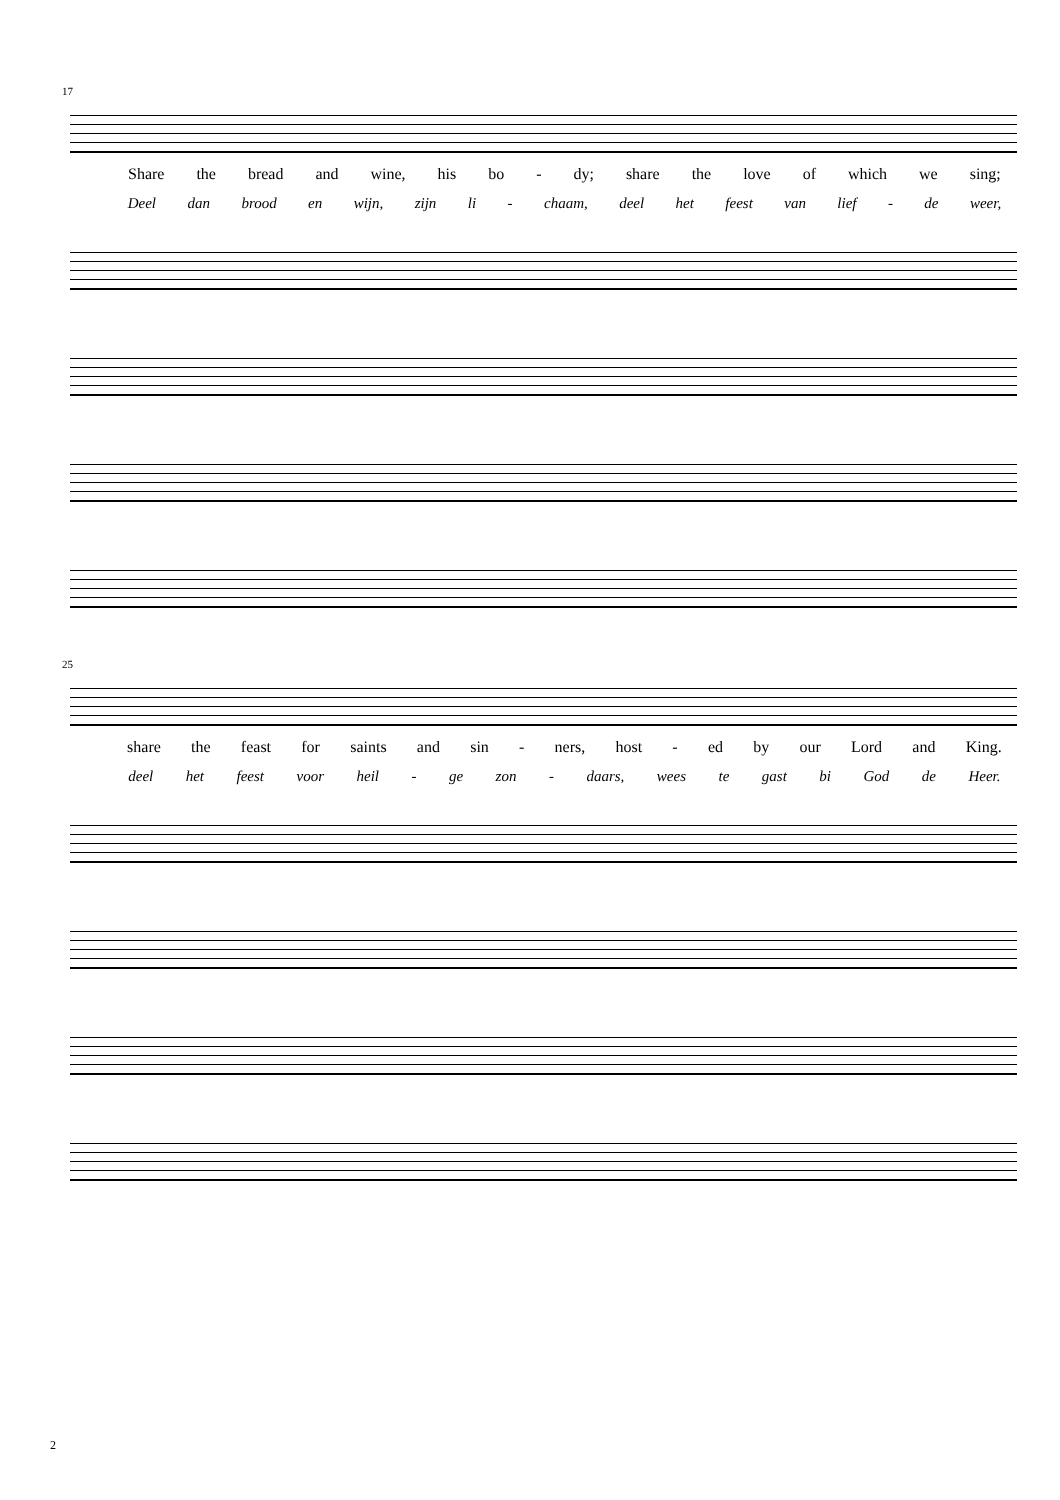17
Share the bread and wine, his bo - dy; share the love of which we sing;
Deel dan brood en wijn, zijn li - chaam, deel het feest van lief - de weer,
25
share the feast for saints and sin - ners, host - ed by our Lord and King.
deel het feest voor heil - ge zon - daars, wees te gast bi God de Heer.
2